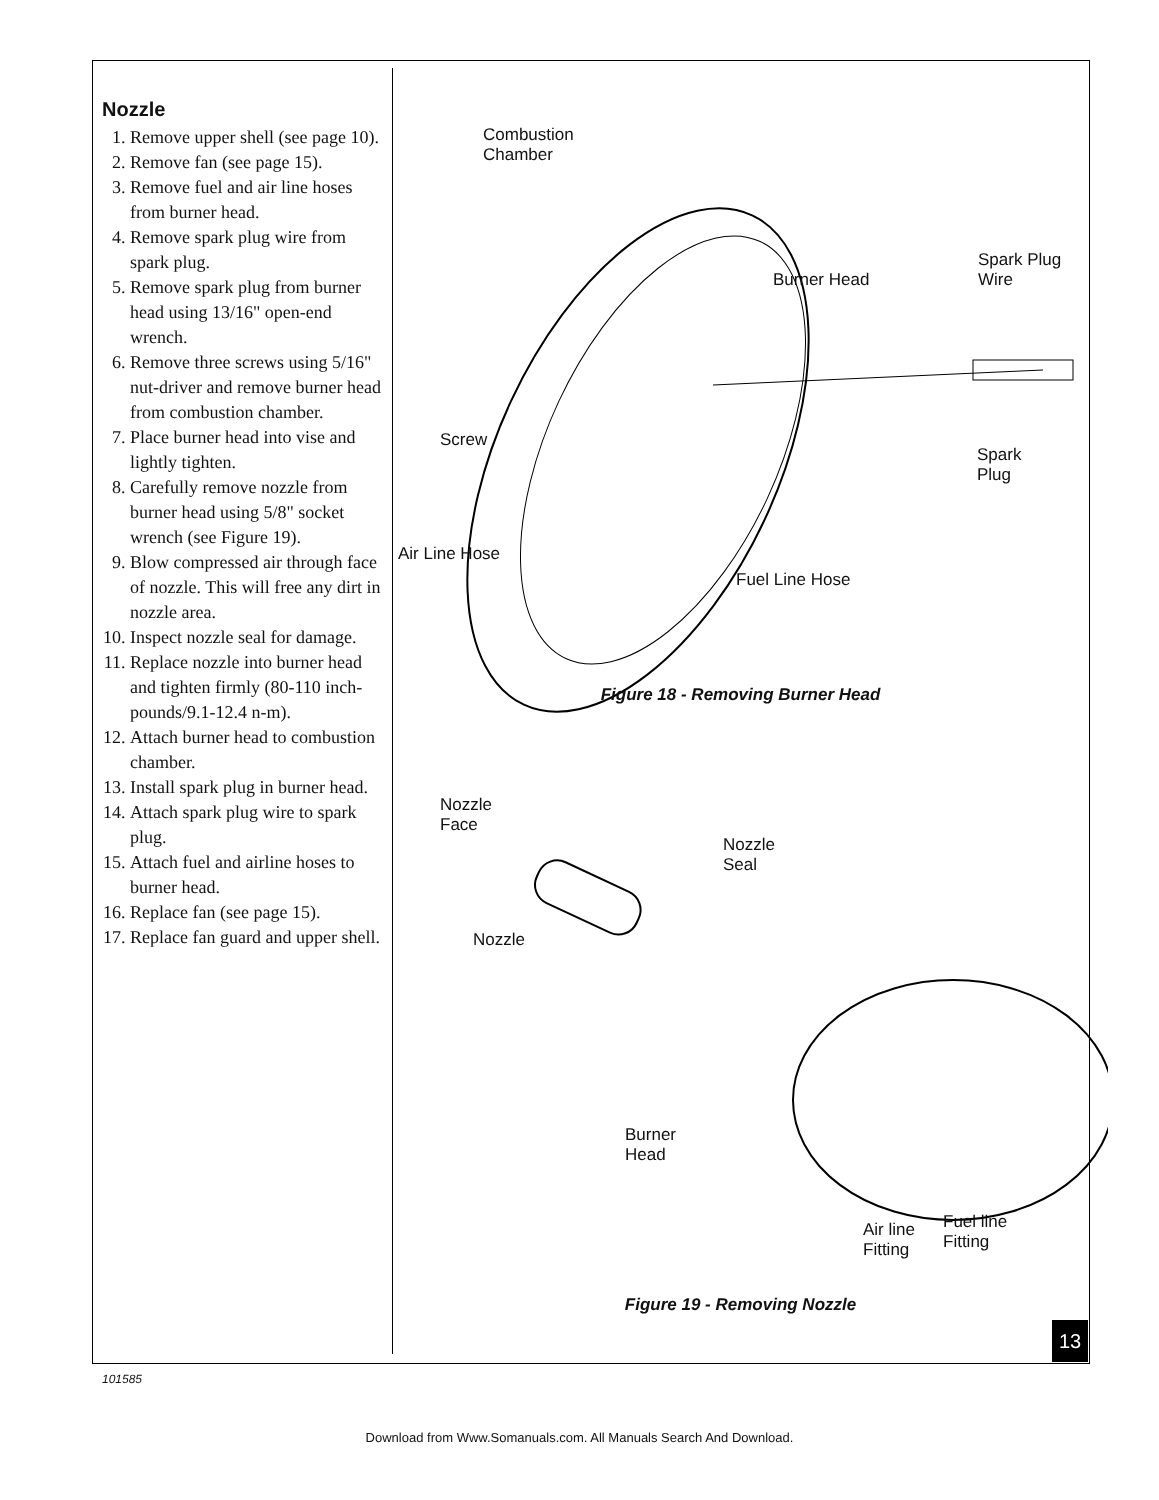Nozzle
1. Remove upper shell (see page 10).
2. Remove fan (see page 15).
3. Remove fuel and air line hoses from burner head.
4. Remove spark plug wire from spark plug.
5. Remove spark plug from burner head using 13/16" open-end wrench.
6. Remove three screws using 5/16" nut-driver and remove burner head from combustion chamber.
7. Place burner head into vise and lightly tighten.
8. Carefully remove nozzle from burner head using 5/8" socket wrench (see Figure 19).
9. Blow compressed air through face of nozzle. This will free any dirt in nozzle area.
10. Inspect nozzle seal for damage.
11. Replace nozzle into burner head and tighten firmly (80-110 inch-pounds/9.1-12.4 n-m).
12. Attach burner head to combustion chamber.
13. Install spark plug in burner head.
14. Attach spark plug wire to spark plug.
15. Attach fuel and airline hoses to burner head.
16. Replace fan (see page 15).
17. Replace fan guard and upper shell.
Combustion
Chamber
Burner Head
Spark Plug
Wire
Screw
Spark
Plug
Air Line Hose
Fuel Line Hose
Figure 18 - Removing Burner Head
Nozzle
Face
Nozzle
Seal
Nozzle
Burner
Head
Air line
Fitting
Fuel line
Fitting
Figure 19 - Removing Nozzle
13
101585
Download from Www.Somanuals.com. All Manuals Search And Download.